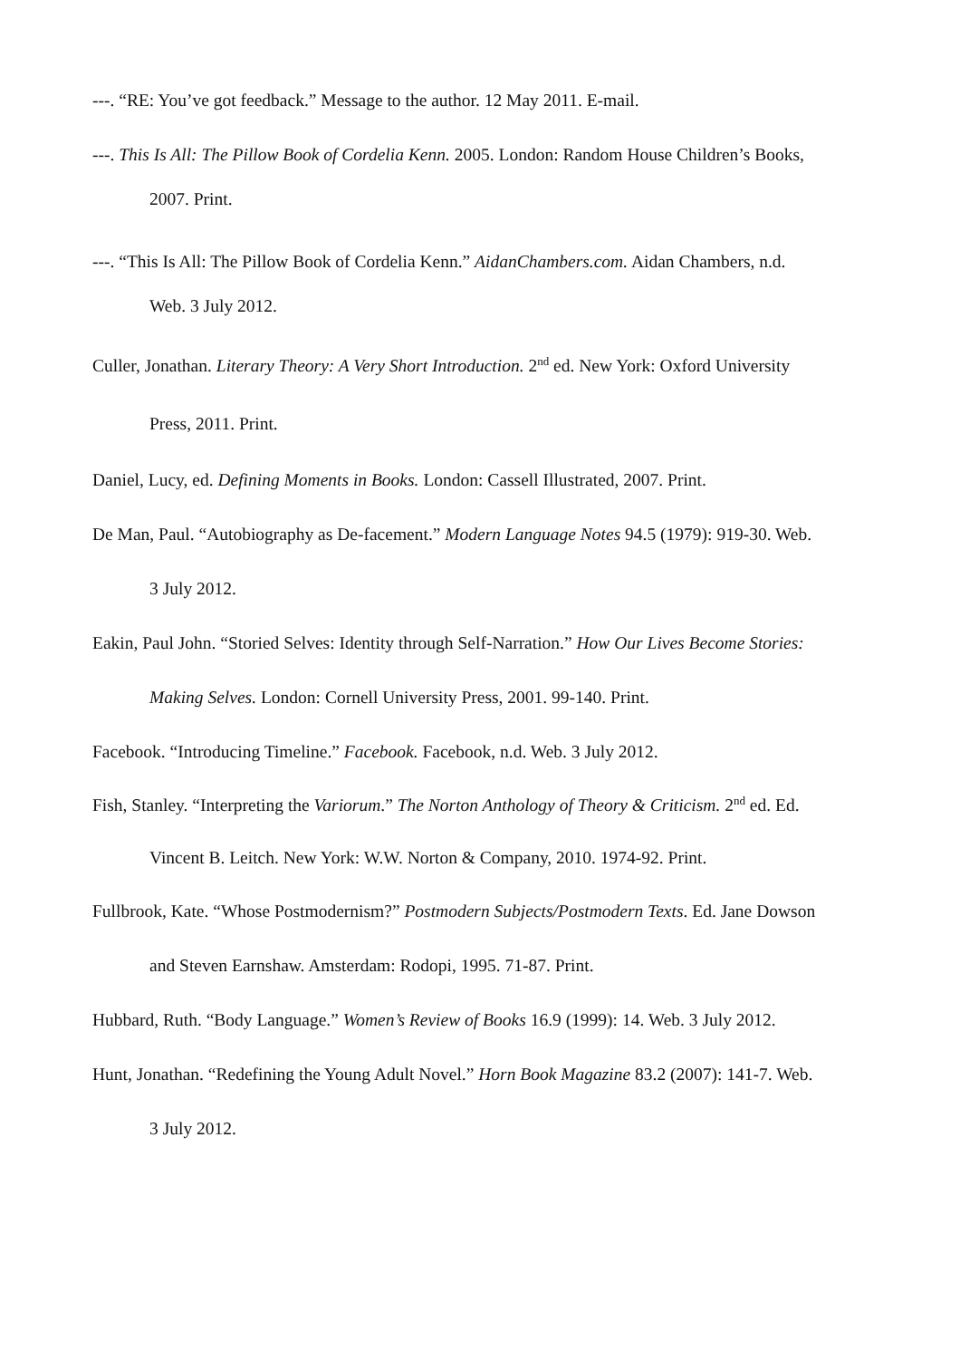---. “RE: You’ve got feedback.” Message to the author. 12 May 2011. E-mail.
---. This Is All: The Pillow Book of Cordelia Kenn. 2005. London: Random House Children’s Books, 2007. Print.
---. “This Is All: The Pillow Book of Cordelia Kenn.” AidanChambers.com. Aidan Chambers, n.d. Web. 3 July 2012.
Culler, Jonathan. Literary Theory: A Very Short Introduction. 2<sup>nd</sup> ed. New York: Oxford University Press, 2011. Print.
Daniel, Lucy, ed. Defining Moments in Books. London: Cassell Illustrated, 2007. Print.
De Man, Paul. “Autobiography as De-facement.” Modern Language Notes 94.5 (1979): 919-30. Web. 3 July 2012.
Eakin, Paul John. “Storied Selves: Identity through Self-Narration.” How Our Lives Become Stories: Making Selves. London: Cornell University Press, 2001. 99-140. Print.
Facebook. “Introducing Timeline.” Facebook. Facebook, n.d. Web. 3 July 2012.
Fish, Stanley. “Interpreting the Variorum.” The Norton Anthology of Theory & Criticism. 2<sup>nd</sup> ed. Ed. Vincent B. Leitch. New York: W.W. Norton & Company, 2010. 1974-92. Print.
Fullbrook, Kate. “Whose Postmodernism?” Postmodern Subjects/Postmodern Texts. Ed. Jane Dowson and Steven Earnshaw. Amsterdam: Rodopi, 1995. 71-87. Print.
Hubbard, Ruth. “Body Language.” Women’s Review of Books 16.9 (1999): 14. Web. 3 July 2012.
Hunt, Jonathan. “Redefining the Young Adult Novel.” Horn Book Magazine 83.2 (2007): 141-7. Web. 3 July 2012.